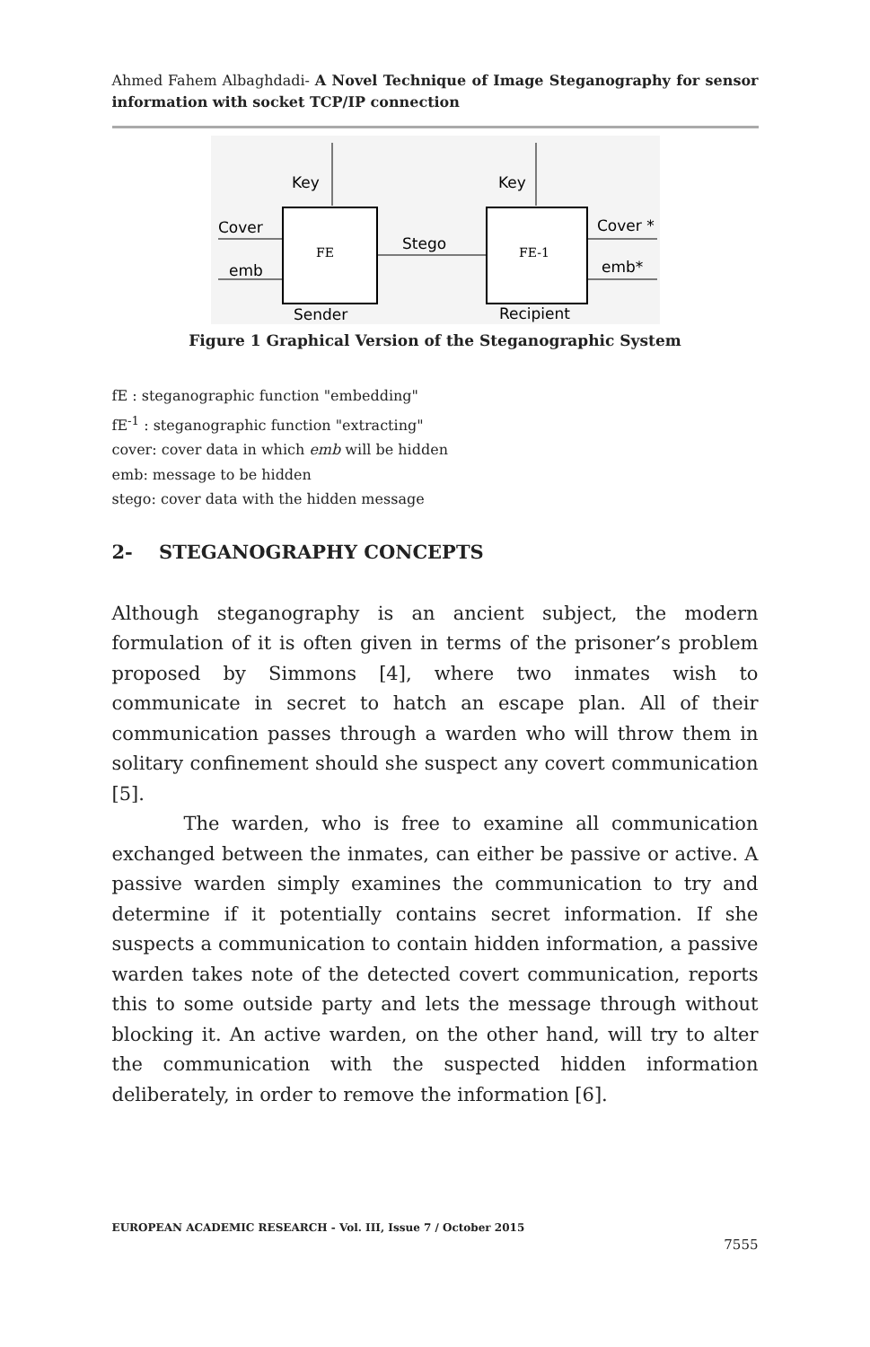Ahmed Fahem Albaghdadi- A Novel Technique of Image Steganography for sensor information with socket TCP/IP connection
Key
Key
Cover
emb
Stego
Cover *
emb*
FE
FE-1
Sender
Recipient
Figure 1 Graphical Version of the Steganographic System
fE : steganographic function "embedding"
fE<sup>-1</sup> : steganographic function "extracting"
cover: cover data in which emb will be hidden
emb: message to be hidden
stego: cover data with the hidden message
2- STEGANOGRAPHY CONCEPTS
Although steganography is an ancient subject, the modern formulation of it is often given in terms of the prisoner’s problem proposed by Simmons [4], where two inmates wish to communicate in secret to hatch an escape plan. All of their communication passes through a warden who will throw them in solitary confinement should she suspect any covert communication [5].
The warden, who is free to examine all communication exchanged between the inmates, can either be passive or active. A passive warden simply examines the communication to try and determine if it potentially contains secret information. If she suspects a communication to contain hidden information, a passive warden takes note of the detected covert communication, reports this to some outside party and lets the message through without blocking it. An active warden, on the other hand, will try to alter the communication with the suspected hidden information deliberately, in order to remove the information [6].
EUROPEAN ACADEMIC RESEARCH - Vol. III, Issue 7 / October 2015
7555